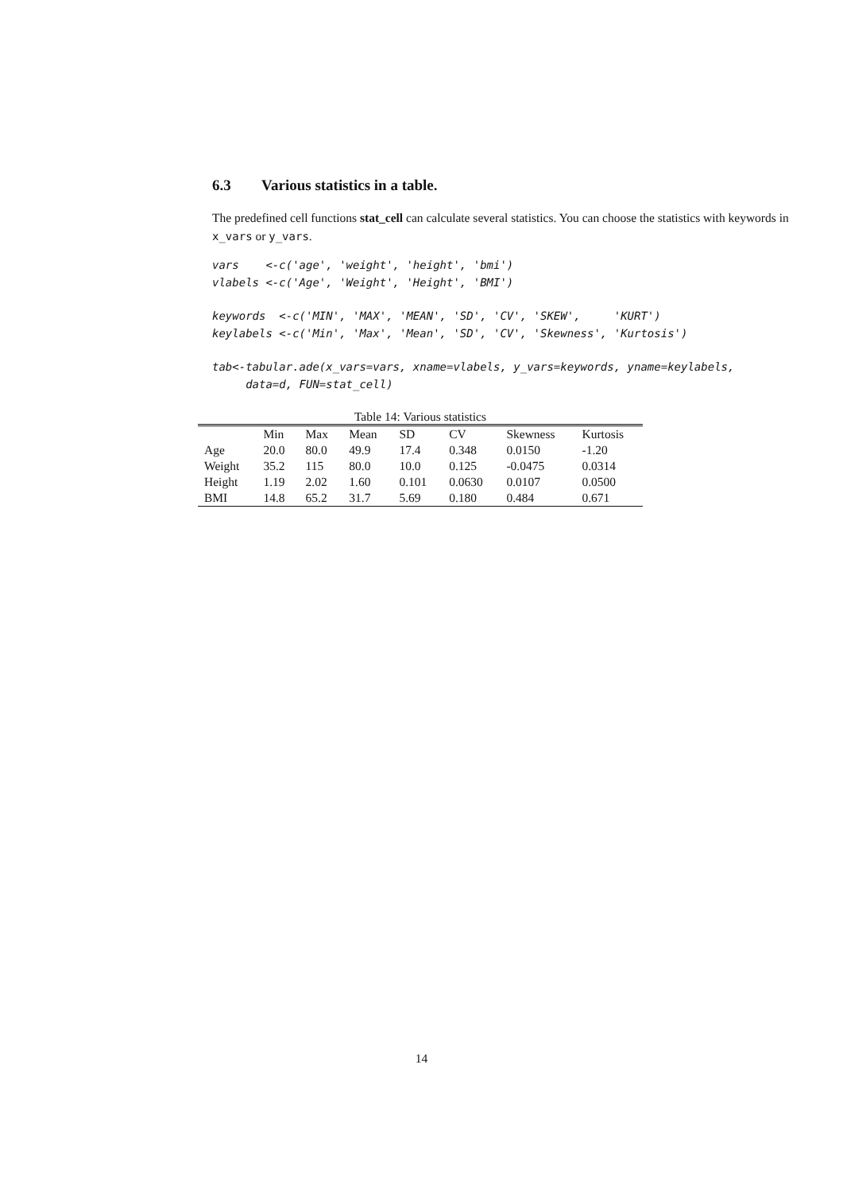6.3 Various statistics in a table.
The predefined cell functions stat_cell can calculate several statistics. You can choose the statistics with keywords in x_vars or y_vars.
vars    <-c('age', 'weight', 'height', 'bmi')
vlabels <-c('Age', 'Weight', 'Height', 'BMI')
keywords  <-c('MIN', 'MAX', 'MEAN', 'SD', 'CV', 'SKEW',     'KURT')
keylabels <-c('Min', 'Max', 'Mean', 'SD', 'CV', 'Skewness', 'Kurtosis')
tab<-tabular.ade(x_vars=vars, xname=vlabels, y_vars=keywords, yname=keylabels,
     data=d, FUN=stat_cell)
Table 14: Various statistics
| | Min | Max | Mean | SD | CV | Skewness | Kurtosis |
| --- | --- | --- | --- | --- | --- | --- | --- |
| Age | 20.0 | 80.0 | 49.9 | 17.4 | 0.348 | 0.0150 | -1.20 |
| Weight | 35.2 | 115 | 80.0 | 10.0 | 0.125 | -0.0475 | 0.0314 |
| Height | 1.19 | 2.02 | 1.60 | 0.101 | 0.0630 | 0.0107 | 0.0500 |
| BMI | 14.8 | 65.2 | 31.7 | 5.69 | 0.180 | 0.484 | 0.671 |
14